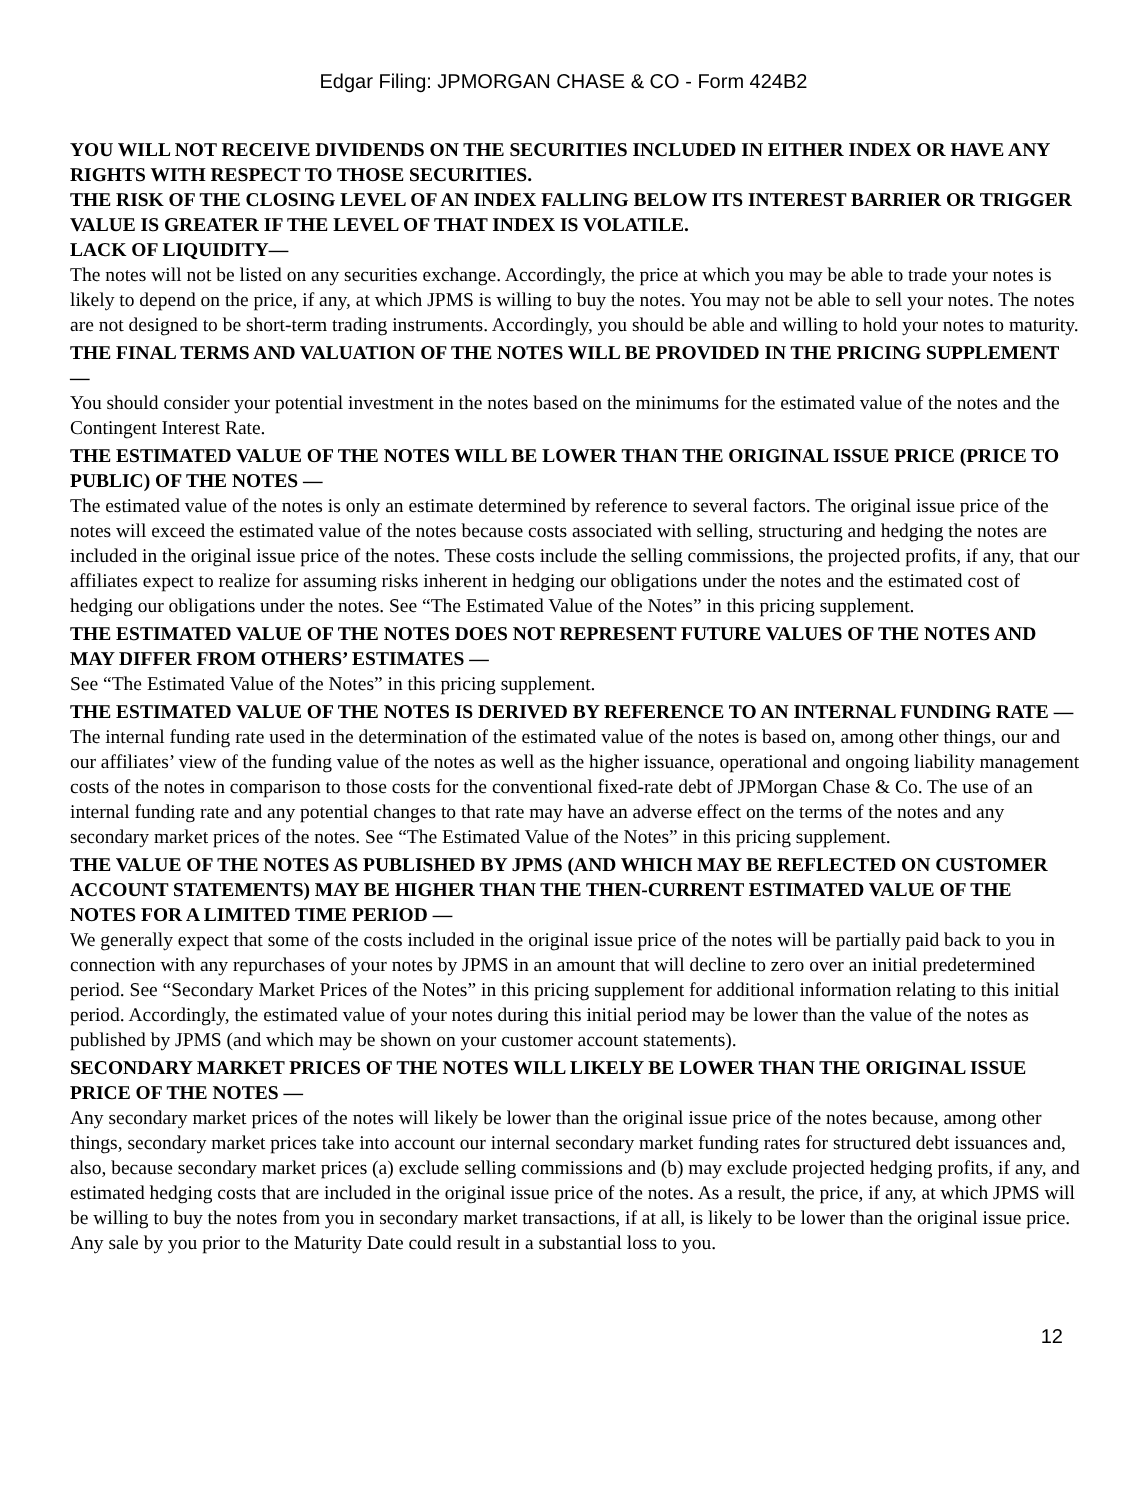Edgar Filing: JPMORGAN CHASE & CO - Form 424B2
YOU WILL NOT RECEIVE DIVIDENDS ON THE SECURITIES INCLUDED IN EITHER INDEX OR HAVE ANY RIGHTS WITH RESPECT TO THOSE SECURITIES.
THE RISK OF THE CLOSING LEVEL OF AN INDEX FALLING BELOW ITS INTEREST BARRIER OR TRIGGER VALUE IS GREATER IF THE LEVEL OF THAT INDEX IS VOLATILE.
LACK OF LIQUIDITY—
The notes will not be listed on any securities exchange. Accordingly, the price at which you may be able to trade your notes is likely to depend on the price, if any, at which JPMS is willing to buy the notes. You may not be able to sell your notes. The notes are not designed to be short-term trading instruments. Accordingly, you should be able and willing to hold your notes to maturity.
THE FINAL TERMS AND VALUATION OF THE NOTES WILL BE PROVIDED IN THE PRICING SUPPLEMENT —
You should consider your potential investment in the notes based on the minimums for the estimated value of the notes and the Contingent Interest Rate.
THE ESTIMATED VALUE OF THE NOTES WILL BE LOWER THAN THE ORIGINAL ISSUE PRICE (PRICE TO PUBLIC) OF THE NOTES —
The estimated value of the notes is only an estimate determined by reference to several factors. The original issue price of the notes will exceed the estimated value of the notes because costs associated with selling, structuring and hedging the notes are included in the original issue price of the notes. These costs include the selling commissions, the projected profits, if any, that our affiliates expect to realize for assuming risks inherent in hedging our obligations under the notes and the estimated cost of hedging our obligations under the notes. See “The Estimated Value of the Notes” in this pricing supplement.
THE ESTIMATED VALUE OF THE NOTES DOES NOT REPRESENT FUTURE VALUES OF THE NOTES AND MAY DIFFER FROM OTHERS’ ESTIMATES —
See “The Estimated Value of the Notes” in this pricing supplement.
THE ESTIMATED VALUE OF THE NOTES IS DERIVED BY REFERENCE TO AN INTERNAL FUNDING RATE —
The internal funding rate used in the determination of the estimated value of the notes is based on, among other things, our and our affiliates’ view of the funding value of the notes as well as the higher issuance, operational and ongoing liability management costs of the notes in comparison to those costs for the conventional fixed-rate debt of JPMorgan Chase & Co. The use of an internal funding rate and any potential changes to that rate may have an adverse effect on the terms of the notes and any secondary market prices of the notes. See “The Estimated Value of the Notes” in this pricing supplement.
THE VALUE OF THE NOTES AS PUBLISHED BY JPMS (AND WHICH MAY BE REFLECTED ON CUSTOMER ACCOUNT STATEMENTS) MAY BE HIGHER THAN THE THEN-CURRENT ESTIMATED VALUE OF THE NOTES FOR A LIMITED TIME PERIOD —
We generally expect that some of the costs included in the original issue price of the notes will be partially paid back to you in connection with any repurchases of your notes by JPMS in an amount that will decline to zero over an initial predetermined period. See “Secondary Market Prices of the Notes” in this pricing supplement for additional information relating to this initial period. Accordingly, the estimated value of your notes during this initial period may be lower than the value of the notes as published by JPMS (and which may be shown on your customer account statements).
SECONDARY MARKET PRICES OF THE NOTES WILL LIKELY BE LOWER THAN THE ORIGINAL ISSUE PRICE OF THE NOTES —
Any secondary market prices of the notes will likely be lower than the original issue price of the notes because, among other things, secondary market prices take into account our internal secondary market funding rates for structured debt issuances and, also, because secondary market prices (a) exclude selling commissions and (b) may exclude projected hedging profits, if any, and estimated hedging costs that are included in the original issue price of the notes. As a result, the price, if any, at which JPMS will be willing to buy the notes from you in secondary market transactions, if at all, is likely to be lower than the original issue price. Any sale by you prior to the Maturity Date could result in a substantial loss to you.
12